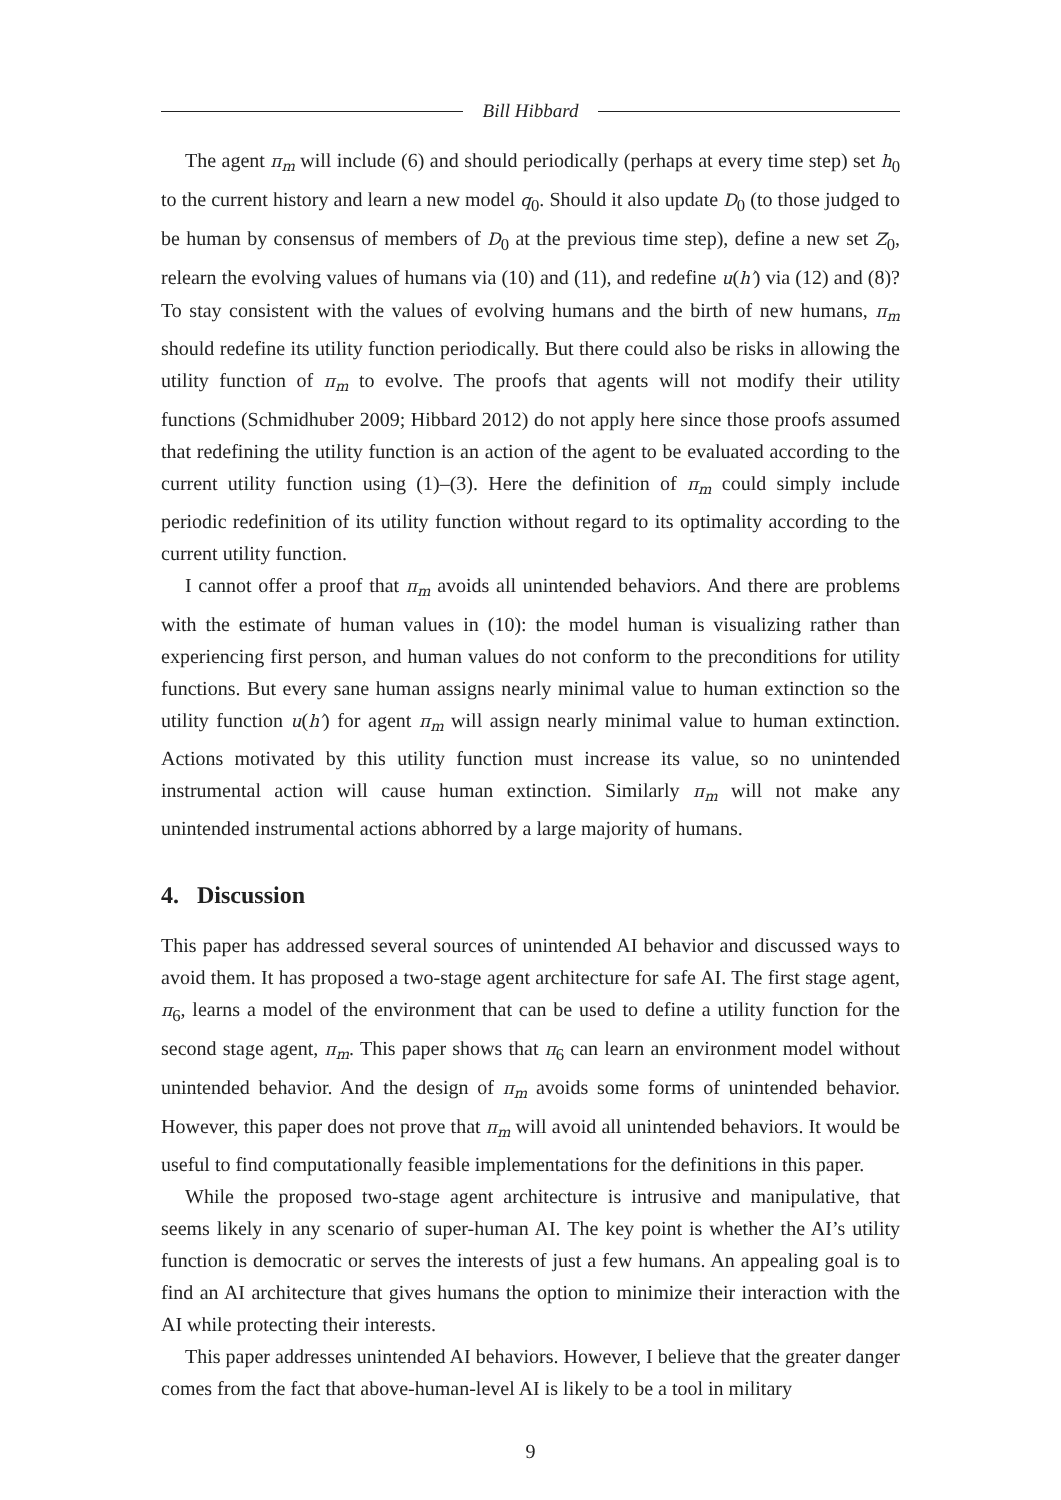Bill Hibbard
The agent π<sub>m</sub> will include (6) and should periodically (perhaps at every time step) set h<sub>0</sub> to the current history and learn a new model q<sub>0</sub>. Should it also update D<sub>0</sub> (to those judged to be human by consensus of members of D<sub>0</sub> at the previous time step), define a new set Z<sub>0</sub>, relearn the evolving values of humans via (10) and (11), and redefine u(h′) via (12) and (8)? To stay consistent with the values of evolving humans and the birth of new humans, π<sub>m</sub> should redefine its utility function periodically. But there could also be risks in allowing the utility function of π<sub>m</sub> to evolve. The proofs that agents will not modify their utility functions (Schmidhuber 2009; Hibbard 2012) do not apply here since those proofs assumed that redefining the utility function is an action of the agent to be evaluated according to the current utility function using (1)–(3). Here the definition of π<sub>m</sub> could simply include periodic redefinition of its utility function without regard to its optimality according to the current utility function.
I cannot offer a proof that π<sub>m</sub> avoids all unintended behaviors. And there are problems with the estimate of human values in (10): the model human is visualizing rather than experiencing first person, and human values do not conform to the preconditions for utility functions. But every sane human assigns nearly minimal value to human extinction so the utility function u(h′) for agent π<sub>m</sub> will assign nearly minimal value to human extinction. Actions motivated by this utility function must increase its value, so no unintended instrumental action will cause human extinction. Similarly π<sub>m</sub> will not make any unintended instrumental actions abhorred by a large majority of humans.
4. Discussion
This paper has addressed several sources of unintended AI behavior and discussed ways to avoid them. It has proposed a two-stage agent architecture for safe AI. The first stage agent, π<sub>6</sub>, learns a model of the environment that can be used to define a utility function for the second stage agent, π<sub>m</sub>. This paper shows that π<sub>6</sub> can learn an environment model without unintended behavior. And the design of π<sub>m</sub> avoids some forms of unintended behavior. However, this paper does not prove that π<sub>m</sub> will avoid all unintended behaviors. It would be useful to find computationally feasible implementations for the definitions in this paper.
While the proposed two-stage agent architecture is intrusive and manipulative, that seems likely in any scenario of super-human AI. The key point is whether the AI’s utility function is democratic or serves the interests of just a few humans. An appealing goal is to find an AI architecture that gives humans the option to minimize their interaction with the AI while protecting their interests.
This paper addresses unintended AI behaviors. However, I believe that the greater danger comes from the fact that above-human-level AI is likely to be a tool in military
9